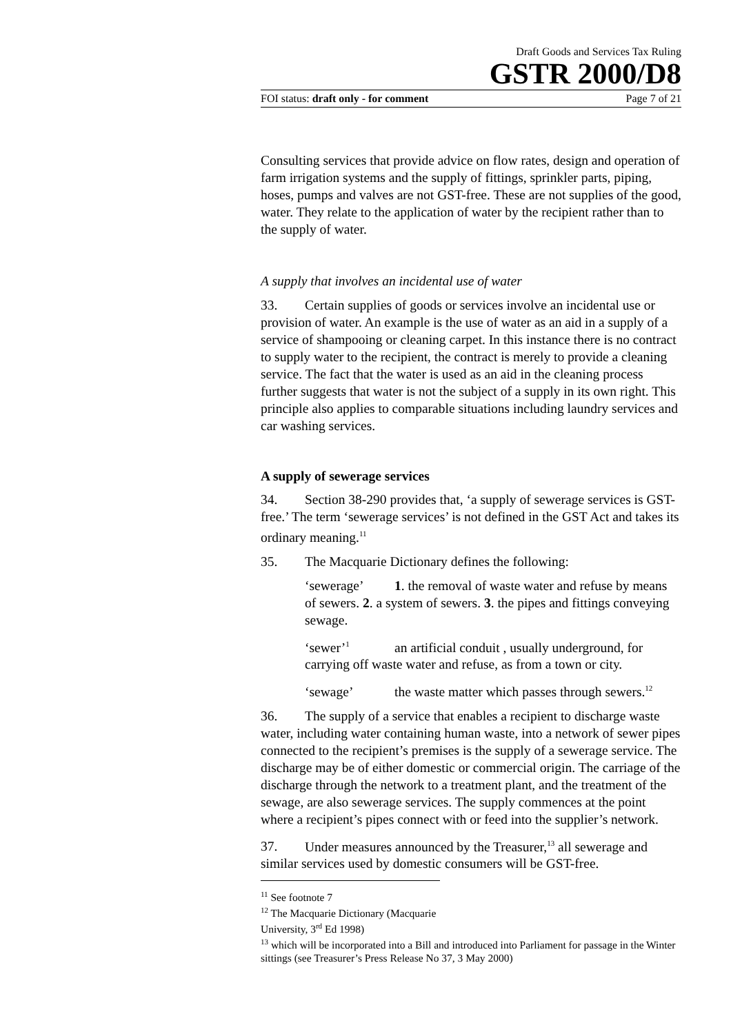Draft Goods and Services Tax Ruling
GSTR 2000/D8
FOI status: draft only - for comment Page 7 of 21
Consulting services that provide advice on flow rates, design and operation of farm irrigation systems and the supply of fittings, sprinkler parts, piping, hoses, pumps and valves are not GST-free. These are not supplies of the good, water. They relate to the application of water by the recipient rather than to the supply of water.
A supply that involves an incidental use of water
33. Certain supplies of goods or services involve an incidental use or provision of water. An example is the use of water as an aid in a supply of a service of shampooing or cleaning carpet. In this instance there is no contract to supply water to the recipient, the contract is merely to provide a cleaning service. The fact that the water is used as an aid in the cleaning process further suggests that water is not the subject of a supply in its own right. This principle also applies to comparable situations including laundry services and car washing services.
A supply of sewerage services
34. Section 38-290 provides that, ‘a supply of sewerage services is GST-free.’ The term ‘sewerage services’ is not defined in the GST Act and takes its ordinary meaning.<sup>11</sup>
35. The Macquarie Dictionary defines the following:
‘sewerage’ 1. the removal of waste water and refuse by means of sewers. 2. a system of sewers. 3. the pipes and fittings conveying sewage.
‘sewer’<sup>1</sup> an artificial conduit , usually underground, for carrying off waste water and refuse, as from a town or city.
‘sewage’ the waste matter which passes through sewers.<sup>12</sup>
36. The supply of a service that enables a recipient to discharge waste water, including water containing human waste, into a network of sewer pipes connected to the recipient’s premises is the supply of a sewerage service. The discharge may be of either domestic or commercial origin. The carriage of the discharge through the network to a treatment plant, and the treatment of the sewage, are also sewerage services. The supply commences at the point where a recipient’s pipes connect with or feed into the supplier’s network.
37. Under measures announced by the Treasurer,<sup>13</sup> all sewerage and similar services used by domestic consumers will be GST-free.
<sup>11</sup> See footnote 7
<sup>12</sup> The Macquarie Dictionary (Macquarie University, 3<sup>rd</sup> Ed 1998)
<sup>13</sup> which will be incorporated into a Bill and introduced into Parliament for passage in the Winter sittings (see Treasurer’s Press Release No 37, 3 May 2000)